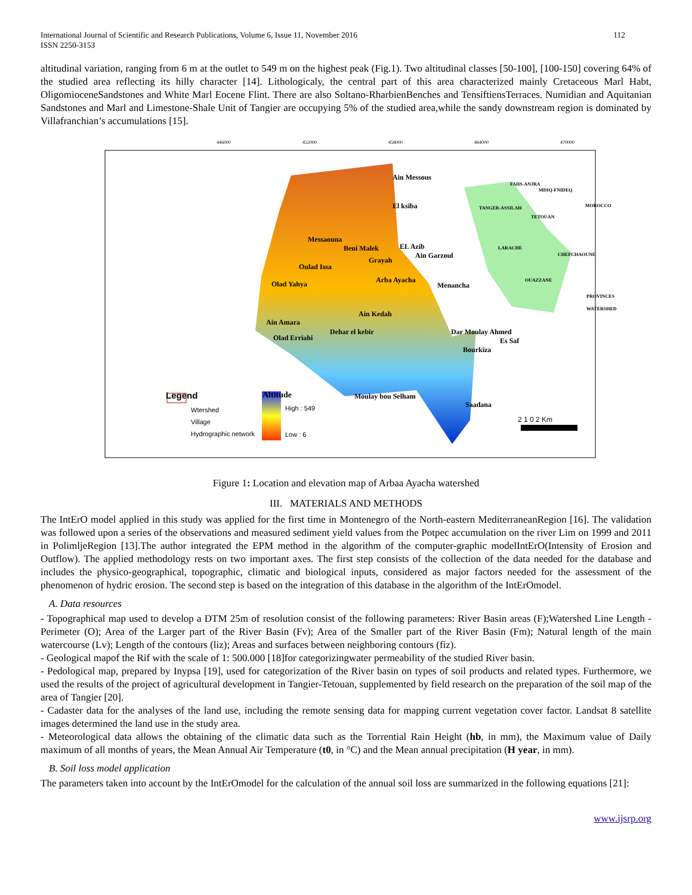International Journal of Scientific and Research Publications, Volume 6, Issue 11, November 2016
ISSN 2250-3153
112
altitudinal variation, ranging from 6 m at the outlet to 549 m on the highest peak (Fig.1). Two altitudinal classes [50-100], [100-150] covering 64% of the studied area reflecting its hilly character [14]. Lithologicaly, the central part of this area characterized mainly Cretaceous Marl Habt, OligomioceneSandstones and White Marl Eocene Flint. There are also Soltano-RharbienBenches and TensiftiensTerraces. Numidian and Aquitanian Sandstones and Marl and Limestone-Shale Unit of Tangier are occupying 5% of the studied area,while the sandy downstream region is dominated by Villafranchian’s accumulations [15].
Legend
Wtershed
Village
Hydrographic network
Altitude
High : 549
Low : 6
2 1 0 2 Km
446000 452000 458000 464000 470000
Ain Messous
El ksiba
Messaouna
Beni Malek EL Azib
Ain Garzoul
Grayah
Oulad Issa
Arba Ayacha
Menancha
Olad Yahya
Ain Kedah
Ain Amara
Dehar el kebir
Olad Erriahi
Dar Moulay Ahmed
Es Saf
Bourkiza
Moulay bou Selham
Saadana
TANGER-ASSILAH
FAHS-ANJRA
MDIQ-FNIDEQ
MOROCCO
TETOUAN
LARACHE
CHEFCHAOUNE
OUAZZANE
PROVINCES
WATERSHED
Figure 1: Location and elevation map of Arbaa Ayacha watershed
III. MATERIALS AND METHODS
The IntErO model applied in this study was applied for the first time in Montenegro of the North-eastern MediterraneanRegion [16]. The validation was followed upon a series of the observations and measured sediment yield values from the Potpec accumulation on the river Lim on 1999 and 2011 in PolimljeRegion [13].The author integrated the EPM method in the algorithm of the computer-graphic modelIntErO(Intensity of Erosion and Outflow). The applied methodology rests on two important axes. The first step consists of the collection of the data needed for the database and includes the physico-geographical, topographic, climatic and biological inputs, considered as major factors needed for the assessment of the phenomenon of hydric erosion. The second step is based on the integration of this database in the algorithm of the IntErOmodel.
A. Data resources
- Topographical map used to develop a DTM 25m of resolution consist of the following parameters: River Basin areas (F);Watershed Line Length - Perimeter (O); Area of the Larger part of the River Basin (Fv); Area of the Smaller part of the River Basin (Fm); Natural length of the main watercourse (Lv); Length of the contours (liz); Areas and surfaces between neighboring contours (fiz).
- Geological mapof the Rif with the scale of 1: 500.000 [18]for categorizingwater permeability of the studied River basin.
- Pedological map, prepared by Inypsa [19], used for categorization of the River basin on types of soil products and related types. Furthermore, we used the results of the project of agricultural development in Tangier-Tetouan, supplemented by field research on the preparation of the soil map of the area of Tangier [20].
- Cadaster data for the analyses of the land use, including the remote sensing data for mapping current vegetation cover factor. Landsat 8 satellite images determined the land use in the study area.
- Meteorological data allows the obtaining of the climatic data such as the Torrential Rain Height (hb, in mm), the Maximum value of Daily maximum of all months of years, the Mean Annual Air Temperature (t0, in °C) and the Mean annual precipitation (H year, in mm).
B. Soil loss model application
The parameters taken into account by the IntErOmodel for the calculation of the annual soil loss are summarized in the following equations [21]:
www.ijsrp.org